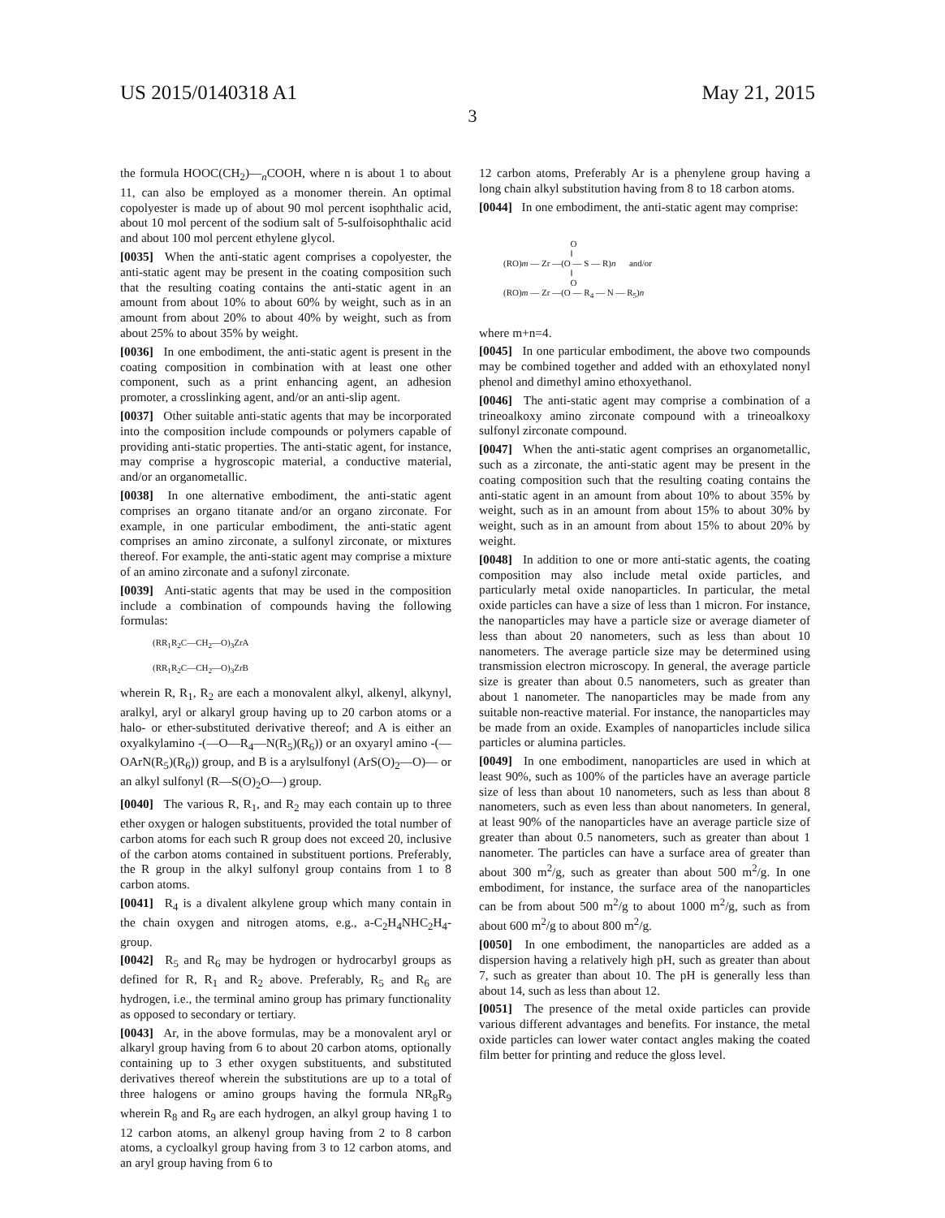US 2015/0140318 A1 May 21, 2015
3
the formula HOOC(CH<sub>2</sub>)—<sub>n</sub>COOH, where n is about 1 to about 11, can also be employed as a monomer therein. An optimal copolyester is made up of about 90 mol percent isophthalic acid, about 10 mol percent of the sodium salt of 5-sulfoisophthalic acid and about 100 mol percent ethylene glycol.
[0035] When the anti-static agent comprises a copolyester, the anti-static agent may be present in the coating composition such that the resulting coating contains the anti-static agent in an amount from about 10% to about 60% by weight, such as in an amount from about 20% to about 40% by weight, such as from about 25% to about 35% by weight.
[0036] In one embodiment, the anti-static agent is present in the coating composition in combination with at least one other component, such as a print enhancing agent, an adhesion promoter, a crosslinking agent, and/or an anti-slip agent.
[0037] Other suitable anti-static agents that may be incorporated into the composition include compounds or polymers capable of providing anti-static properties. The anti-static agent, for instance, may comprise a hygroscopic material, a conductive material, and/or an organometallic.
[0038] In one alternative embodiment, the anti-static agent comprises an organo titanate and/or an organo zirconate. For example, in one particular embodiment, the anti-static agent comprises an amino zirconate, a sulfonyl zirconate, or mixtures thereof. For example, the anti-static agent may comprise a mixture of an amino zirconate and a sufonyl zirconate.
[0039] Anti-static agents that may be used in the composition include a combination of compounds having the following formulas:
(RR<sub>1</sub>R<sub>2</sub>C—CH<sub>2</sub>—O)<sub>3</sub>ZrA
(RR<sub>1</sub>R<sub>2</sub>C—CH<sub>2</sub>—O)<sub>3</sub>ZrB
wherein R, R<sub>1</sub>, R<sub>2</sub> are each a monovalent alkyl, alkenyl, alkynyl, aralkyl, aryl or alkaryl group having up to 20 carbon atoms or a halo- or ether-substituted derivative thereof; and A is either an oxyalkylamino -(—O—R<sub>4</sub>—N(R<sub>5</sub>)(R<sub>6</sub>)) or an oxyaryl amino -(—OArN(R<sub>5</sub>)(R<sub>6</sub>)) group, and B is a arylsulfonyl (ArS(O)<sub>2</sub>—O)— or an alkyl sulfonyl (R—S(O)<sub>2</sub>O—) group.
[0040] The various R, R<sub>1</sub>, and R<sub>2</sub> may each contain up to three ether oxygen or halogen substituents, provided the total number of carbon atoms for each such R group does not exceed 20, inclusive of the carbon atoms contained in substituent portions. Preferably, the R group in the alkyl sulfonyl group contains from 1 to 8 carbon atoms.
[0041] R<sub>4</sub> is a divalent alkylene group which many contain in the chain oxygen and nitrogen atoms, e.g., a-C<sub>2</sub>H<sub>4</sub>NHC<sub>2</sub>H<sub>4</sub>-group.
[0042] R<sub>5</sub> and R<sub>6</sub> may be hydrogen or hydrocarbyl groups as defined for R, R<sub>1</sub> and R<sub>2</sub> above. Preferably, R<sub>5</sub> and R<sub>6</sub> are hydrogen, i.e., the terminal amino group has primary functionality as opposed to secondary or tertiary.
[0043] Ar, in the above formulas, may be a monovalent aryl or alkaryl group having from 6 to about 20 carbon atoms, optionally containing up to 3 ether oxygen substituents, and substituted derivatives thereof wherein the substitutions are up to a total of three halogens or amino groups having the formula NR<sub>8</sub>R<sub>9</sub> wherein R<sub>8</sub> and R<sub>9</sub> are each hydrogen, an alkyl group having 1 to 12 carbon atoms, an alkenyl group having from 2 to 8 carbon atoms, a cycloalkyl group having from 3 to 12 carbon atoms, and an aryl group having from 6 to
12 carbon atoms, Preferably Ar is a phenylene group having a long chain alkyl substitution having from 8 to 18 carbon atoms.
[0044] In one embodiment, the anti-static agent may comprise:
O ‖ (RO)m — Zr —(O — S — R)n and/or ‖ O (RO)m — Zr —(O — R<sub>4</sub> — N — R<sub>5</sub>)n
where m+n=4.
[0045] In one particular embodiment, the above two compounds may be combined together and added with an ethoxylated nonyl phenol and dimethyl amino ethoxyethanol.
[0046] The anti-static agent may comprise a combination of a trineoalkoxy amino zirconate compound with a trineoalkoxy sulfonyl zirconate compound.
[0047] When the anti-static agent comprises an organometallic, such as a zirconate, the anti-static agent may be present in the coating composition such that the resulting coating contains the anti-static agent in an amount from about 10% to about 35% by weight, such as in an amount from about 15% to about 30% by weight, such as in an amount from about 15% to about 20% by weight.
[0048] In addition to one or more anti-static agents, the coating composition may also include metal oxide particles, and particularly metal oxide nanoparticles. In particular, the metal oxide particles can have a size of less than 1 micron. For instance, the nanoparticles may have a particle size or average diameter of less than about 20 nanometers, such as less than about 10 nanometers. The average particle size may be determined using transmission electron microscopy. In general, the average particle size is greater than about 0.5 nanometers, such as greater than about 1 nanometer. The nanoparticles may be made from any suitable non-reactive material. For instance, the nanoparticles may be made from an oxide. Examples of nanoparticles include silica particles or alumina particles.
[0049] In one embodiment, nanoparticles are used in which at least 90%, such as 100% of the particles have an average particle size of less than about 10 nanometers, such as less than about 8 nanometers, such as even less than about nanometers. In general, at least 90% of the nanoparticles have an average particle size of greater than about 0.5 nanometers, such as greater than about 1 nanometer. The particles can have a surface area of greater than about 300 m<sup>2</sup>/g, such as greater than about 500 m<sup>2</sup>/g. In one embodiment, for instance, the surface area of the nanoparticles can be from about 500 m<sup>2</sup>/g to about 1000 m<sup>2</sup>/g, such as from about 600 m<sup>2</sup>/g to about 800 m<sup>2</sup>/g.
[0050] In one embodiment, the nanoparticles are added as a dispersion having a relatively high pH, such as greater than about 7, such as greater than about 10. The pH is generally less than about 14, such as less than about 12.
[0051] The presence of the metal oxide particles can provide various different advantages and benefits. For instance, the metal oxide particles can lower water contact angles making the coated film better for printing and reduce the gloss level.